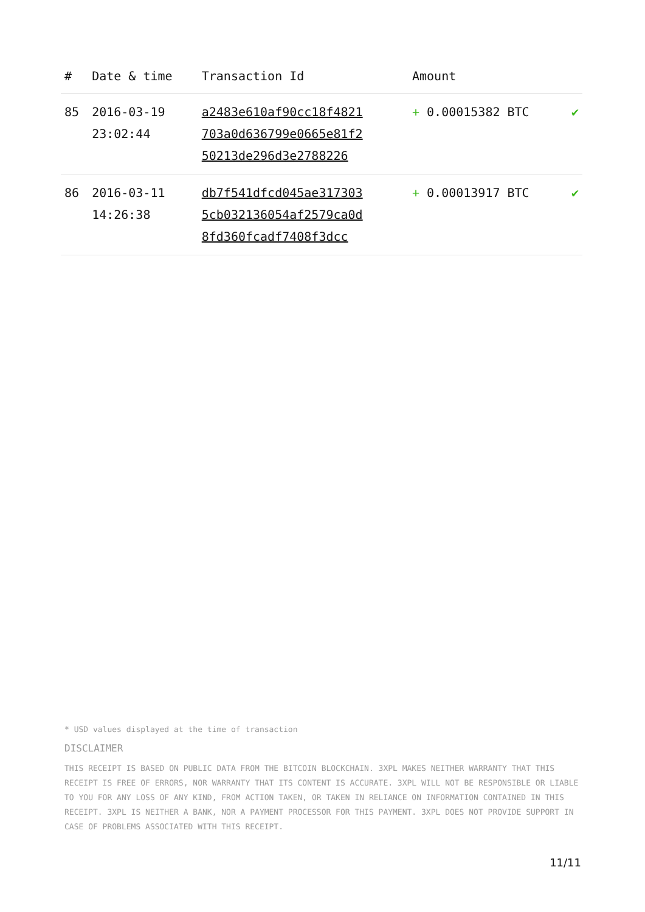| # | Date & time | Transaction Id | Amount | |
| --- | --- | --- | --- | --- |
| 85 | 2016-03-19 23:02:44 | a2483e610af90cc18f4821 703a0d636799e0665e81f2 50213de296d3e2788226 | + 0.00015382 BTC | ✔ |
| 86 | 2016-03-11 14:26:38 | db7f541dfcd045ae317303 5cb032136054af2579ca0d 8fd360fcadf7408f3dcc | + 0.00013917 BTC | ✔ |
* USD values displayed at the time of transaction
DISCLAIMER
THIS RECEIPT IS BASED ON PUBLIC DATA FROM THE BITCOIN BLOCKCHAIN. 3XPL MAKES NEITHER WARRANTY THAT THIS RECEIPT IS FREE OF ERRORS, NOR WARRANTY THAT ITS CONTENT IS ACCURATE. 3XPL WILL NOT BE RESPONSIBLE OR LIABLE TO YOU FOR ANY LOSS OF ANY KIND, FROM ACTION TAKEN, OR TAKEN IN RELIANCE ON INFORMATION CONTAINED IN THIS RECEIPT. 3XPL IS NEITHER A BANK, NOR A PAYMENT PROCESSOR FOR THIS PAYMENT. 3XPL DOES NOT PROVIDE SUPPORT IN CASE OF PROBLEMS ASSOCIATED WITH THIS RECEIPT.
11/11